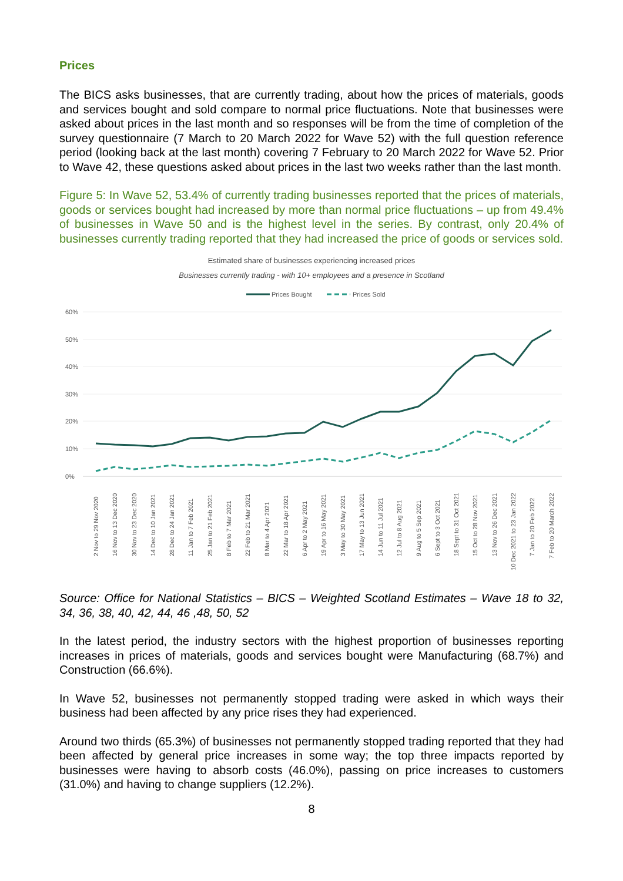Prices
The BICS asks businesses, that are currently trading, about how the prices of materials, goods and services bought and sold compare to normal price fluctuations. Note that businesses were asked about prices in the last month and so responses will be from the time of completion of the survey questionnaire (7 March to 20 March 2022 for Wave 52) with the full question reference period (looking back at the last month) covering 7 February to 20 March 2022 for Wave 52. Prior to Wave 42, these questions asked about prices in the last two weeks rather than the last month.
Figure 5: In Wave 52, 53.4% of currently trading businesses reported that the prices of materials, goods or services bought had increased by more than normal price fluctuations – up from 49.4% of businesses in Wave 50 and is the highest level in the series. By contrast, only 20.4% of businesses currently trading reported that they had increased the price of goods or services sold.
Estimated share of businesses experiencing increased prices
Businesses currently trading - with 10+ employees and a presence in Scotland
Prices Bought
Prices Sold
60%
50%
40%
30%
20%
10%
0%
2 Nov to 29 Nov 2020
16 Nov to 13 Dec 2020
30 Nov to 23 Dec 2020
14 Dec to 10 Jan 2021
28 Dec to 24 Jan 2021
11 Jan to 7 Feb 2021
25 Jan to 21 Feb 2021
8 Feb to 7 Mar 2021
22 Feb to 21 Mar 2021
8 Mar to 4 Apr 2021
22 Mar to 18 Apr 2021
6 Apr to 2 May 2021
19 Apr to 16 May 2021
3 May to 30 May 2021
17 May to 13 Jun 2021
14 Jun to 11 Jul 2021
12 Jul to 8 Aug 2021
9 Aug to 5 Sep 2021
6 Sept to 3 Oct 2021
18 Sept to 31 Oct 2021
15 Oct to 28 Nov 2021
13 Nov to 26 Dec 2021
10 Dec 2021 to 23 Jan 2022
7 Jan to 20 Feb 2022
7 Feb to 20 March 2022
Source: Office for National Statistics – BICS – Weighted Scotland Estimates – Wave 18 to 32, 34, 36, 38, 40, 42, 44, 46 ,48, 50, 52
In the latest period, the industry sectors with the highest proportion of businesses reporting increases in prices of materials, goods and services bought were Manufacturing (68.7%) and Construction (66.6%).
In Wave 52, businesses not permanently stopped trading were asked in which ways their business had been affected by any price rises they had experienced.
Around two thirds (65.3%) of businesses not permanently stopped trading reported that they had been affected by general price increases in some way; the top three impacts reported by businesses were having to absorb costs (46.0%), passing on price increases to customers (31.0%) and having to change suppliers (12.2%).
8